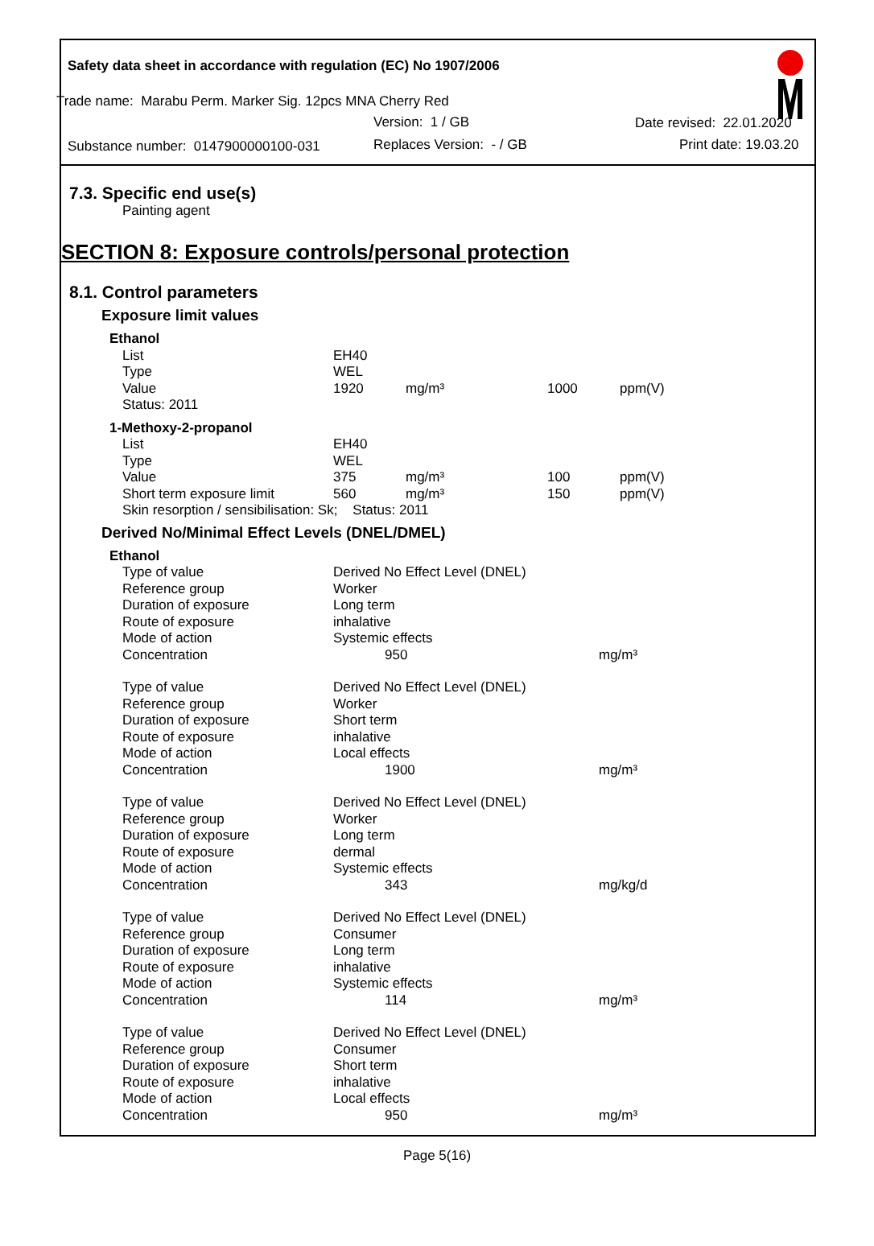Safety data sheet in accordance with regulation (EC) No 1907/2006
Trade name: Marabu Perm. Marker Sig. 12pcs MNA Cherry Red
Version: 1 / GB Date revised: 22.01.2020
Substance number: 0147900000100-031 Replaces Version: - / GB Print date: 19.03.20
7.3. Specific end use(s)
Painting agent
SECTION 8: Exposure controls/personal protection
8.1. Control parameters
Exposure limit values
| Ethanol | | | | |
| List | EH40 | | | |
| Type | WEL | | | |
| Value | 1920 | mg/m³ | 1000 | ppm(V) |
| Status: 2011 | | | | |
| 1-Methoxy-2-propanol | | | | |
| List | EH40 | | | |
| Type | WEL | | | |
| Value | 375 | mg/m³ | 100 | ppm(V) |
| Short term exposure limit | 560 | mg/m³ | 150 | ppm(V) |
| Skin resorption / sensibilisation: Sk; Status: 2011 | | | | |
Derived No/Minimal Effect Levels (DNEL/DMEL)
| Ethanol | | |
| Type of value | Derived No Effect Level (DNEL) | |
| Reference group | Worker | |
| Duration of exposure | Long term | |
| Route of exposure | inhalative | |
| Mode of action | Systemic effects | |
| Concentration | 950 | mg/m³ |
| Type of value | Derived No Effect Level (DNEL) | |
| Reference group | Worker | |
| Duration of exposure | Short term | |
| Route of exposure | inhalative | |
| Mode of action | Local effects | |
| Concentration | 1900 | mg/m³ |
| Type of value | Derived No Effect Level (DNEL) | |
| Reference group | Worker | |
| Duration of exposure | Long term | |
| Route of exposure | dermal | |
| Mode of action | Systemic effects | |
| Concentration | 343 | mg/kg/d |
| Type of value | Derived No Effect Level (DNEL) | |
| Reference group | Consumer | |
| Duration of exposure | Long term | |
| Route of exposure | inhalative | |
| Mode of action | Systemic effects | |
| Concentration | 114 | mg/m³ |
| Type of value | Derived No Effect Level (DNEL) | |
| Reference group | Consumer | |
| Duration of exposure | Short term | |
| Route of exposure | inhalative | |
| Mode of action | Local effects | |
| Concentration | 950 | mg/m³ |
Page 5(16)